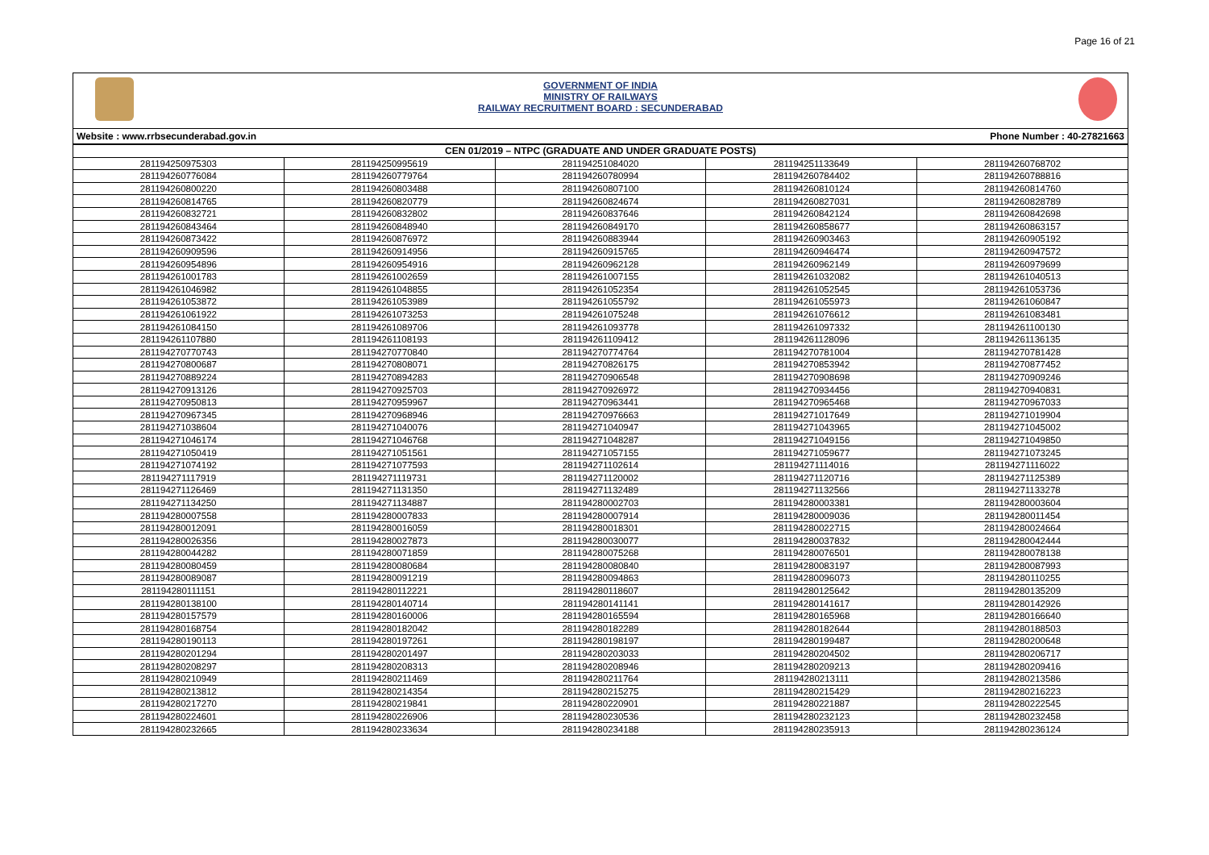Page 16 of 21
GOVERNMENT OF INDIA
MINISTRY OF RAILWAYS
RAILWAY RECRUITMENT BOARD : SECUNDERABAD
Website : www.rrbsecunderabad.gov.in Phone Number : 40-27821663
| CEN 01/2019 – NTPC (GRADUATE AND UNDER GRADUATE POSTS) | | | | |
| --- | --- | --- | --- | --- |
| 281194250975303 | 281194250995619 | 281194251084020 | 281194251133649 | 281194260768702 |
| 281194260776084 | 281194260779764 | 281194260780994 | 281194260784402 | 281194260788816 |
| 281194260800220 | 281194260803488 | 281194260807100 | 281194260810124 | 281194260814760 |
| 281194260814765 | 281194260820779 | 281194260824674 | 281194260827031 | 281194260828789 |
| 281194260832721 | 281194260832802 | 281194260837646 | 281194260842124 | 281194260842698 |
| 281194260843464 | 281194260848940 | 281194260849170 | 281194260858677 | 281194260863157 |
| 281194260873422 | 281194260876972 | 281194260883944 | 281194260903463 | 281194260905192 |
| 281194260909596 | 281194260914956 | 281194260915765 | 281194260946474 | 281194260947572 |
| 281194260954896 | 281194260954916 | 281194260962128 | 281194260962149 | 281194260979699 |
| 281194261001783 | 281194261002659 | 281194261007155 | 281194261032082 | 281194261040513 |
| 281194261046982 | 281194261048855 | 281194261052354 | 281194261052545 | 281194261053736 |
| 281194261053872 | 281194261053989 | 281194261055792 | 281194261055973 | 281194261060847 |
| 281194261061922 | 281194261073253 | 281194261075248 | 281194261076612 | 281194261083481 |
| 281194261084150 | 281194261089706 | 281194261093778 | 281194261097332 | 281194261100130 |
| 281194261107880 | 281194261108193 | 281194261109412 | 281194261128096 | 281194261136135 |
| 281194270770743 | 281194270770840 | 281194270774764 | 281194270781004 | 281194270781428 |
| 281194270800687 | 281194270808071 | 281194270826175 | 281194270853942 | 281194270877452 |
| 281194270889224 | 281194270894283 | 281194270906548 | 281194270908698 | 281194270909246 |
| 281194270913126 | 281194270925703 | 281194270926972 | 281194270934456 | 281194270940831 |
| 281194270950813 | 281194270959967 | 281194270963441 | 281194270965468 | 281194270967033 |
| 281194270967345 | 281194270968946 | 281194270976663 | 281194271017649 | 281194271019904 |
| 281194271038604 | 281194271040076 | 281194271040947 | 281194271043965 | 281194271045002 |
| 281194271046174 | 281194271046768 | 281194271048287 | 281194271049156 | 281194271049850 |
| 281194271050419 | 281194271051561 | 281194271057155 | 281194271059677 | 281194271073245 |
| 281194271074192 | 281194271077593 | 281194271102614 | 281194271114016 | 281194271116022 |
| 281194271117919 | 281194271119731 | 281194271120002 | 281194271120716 | 281194271125389 |
| 281194271126469 | 281194271131350 | 281194271132489 | 281194271132566 | 281194271133278 |
| 281194271134250 | 281194271134887 | 281194280002703 | 281194280003381 | 281194280003604 |
| 281194280007558 | 281194280007833 | 281194280007914 | 281194280009036 | 281194280011454 |
| 281194280012091 | 281194280016059 | 281194280018301 | 281194280022715 | 281194280024664 |
| 281194280026356 | 281194280027873 | 281194280030077 | 281194280037832 | 281194280042444 |
| 281194280044282 | 281194280071859 | 281194280075268 | 281194280076501 | 281194280078138 |
| 281194280080459 | 281194280080684 | 281194280080840 | 281194280083197 | 281194280087993 |
| 281194280089087 | 281194280091219 | 281194280094863 | 281194280096073 | 281194280110255 |
| 281194280111151 | 281194280112221 | 281194280118607 | 281194280125642 | 281194280135209 |
| 281194280138100 | 281194280140714 | 281194280141141 | 281194280141617 | 281194280142926 |
| 281194280157579 | 281194280160006 | 281194280165594 | 281194280165968 | 281194280166640 |
| 281194280168754 | 281194280182042 | 281194280182289 | 281194280182644 | 281194280188503 |
| 281194280190113 | 281194280197261 | 281194280198197 | 281194280199487 | 281194280200648 |
| 281194280201294 | 281194280201497 | 281194280203033 | 281194280204502 | 281194280206717 |
| 281194280208297 | 281194280208313 | 281194280208946 | 281194280209213 | 281194280209416 |
| 281194280210949 | 281194280211469 | 281194280211764 | 281194280213111 | 281194280213586 |
| 281194280213812 | 281194280214354 | 281194280215275 | 281194280215429 | 281194280216223 |
| 281194280217270 | 281194280219841 | 281194280220901 | 281194280221887 | 281194280222545 |
| 281194280224601 | 281194280226906 | 281194280230536 | 281194280232123 | 281194280232458 |
| 281194280232665 | 281194280233634 | 281194280234188 | 281194280235913 | 281194280236124 |